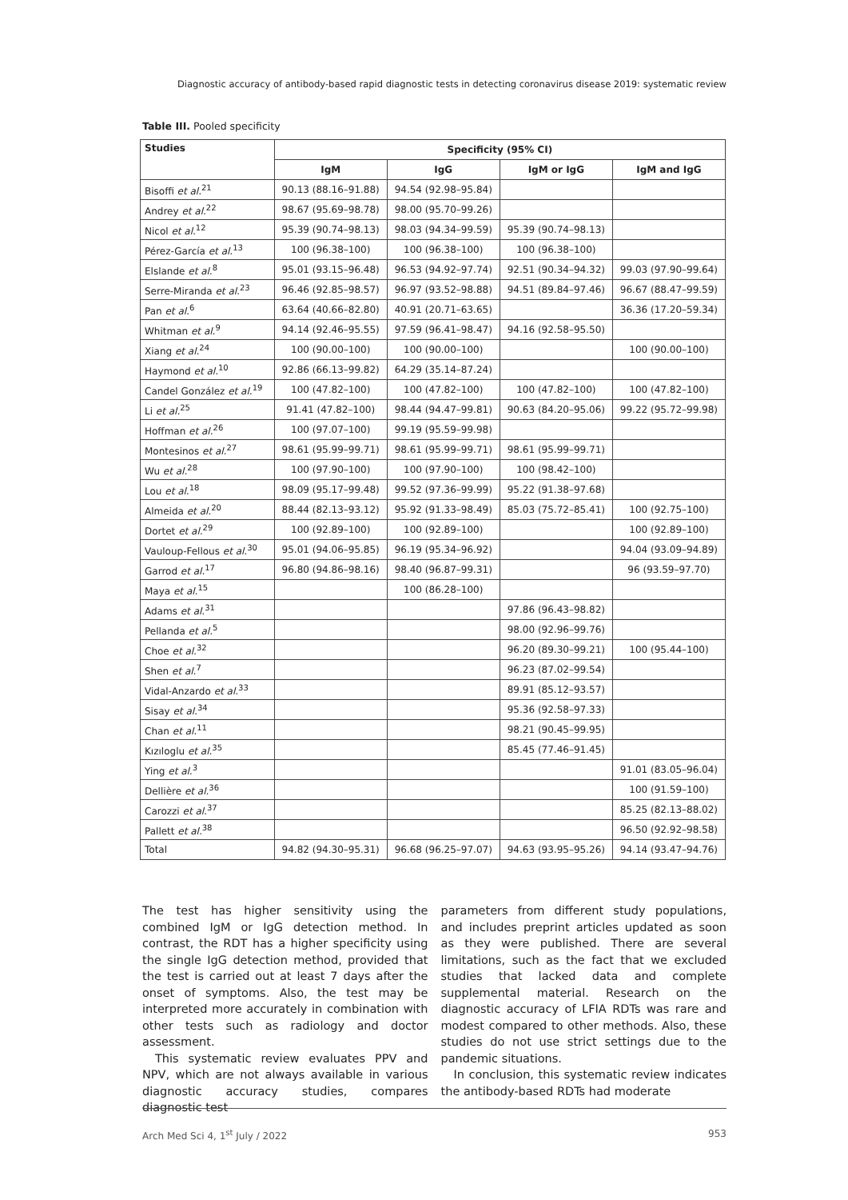Diagnostic accuracy of antibody-based rapid diagnostic tests in detecting coronavirus disease 2019: systematic review
Table III. Pooled specificity
| Studies | Specificity (95% CI) | | | |
| --- | --- | --- | --- | --- |
| | IgM | IgG | IgM or IgG | IgM and IgG |
| Bisoffi et al.<sup>21</sup> | 90.13 (88.16–91.88) | 94.54 (92.98–95.84) | | |
| Andrey et al.<sup>22</sup> | 98.67 (95.69–98.78) | 98.00 (95.70–99.26) | | |
| Nicol et al.<sup>12</sup> | 95.39 (90.74–98.13) | 98.03 (94.34–99.59) | 95.39 (90.74–98.13) | |
| Pérez-García et al.<sup>13</sup> | 100 (96.38–100) | 100 (96.38–100) | 100 (96.38–100) | |
| Elslande et al.<sup>8</sup> | 95.01 (93.15–96.48) | 96.53 (94.92–97.74) | 92.51 (90.34–94.32) | 99.03 (97.90–99.64) |
| Serre-Miranda et al.<sup>23</sup> | 96.46 (92.85–98.57) | 96.97 (93.52–98.88) | 94.51 (89.84–97.46) | 96.67 (88.47–99.59) |
| Pan et al.<sup>6</sup> | 63.64 (40.66–82.80) | 40.91 (20.71–63.65) | | 36.36 (17.20–59.34) |
| Whitman et al.<sup>9</sup> | 94.14 (92.46–95.55) | 97.59 (96.41–98.47) | 94.16 (92.58–95.50) | |
| Xiang et al.<sup>24</sup> | 100 (90.00–100) | 100 (90.00–100) | | 100 (90.00–100) |
| Haymond et al.<sup>10</sup> | 92.86 (66.13–99.82) | 64.29 (35.14–87.24) | | |
| Candel González et al.<sup>19</sup> | 100 (47.82–100) | 100 (47.82–100) | 100 (47.82–100) | 100 (47.82–100) |
| Li et al.<sup>25</sup> | 91.41 (47.82–100) | 98.44 (94.47–99.81) | 90.63 (84.20–95.06) | 99.22 (95.72–99.98) |
| Hoffman et al.<sup>26</sup> | 100 (97.07–100) | 99.19 (95.59–99.98) | | |
| Montesinos et al.<sup>27</sup> | 98.61 (95.99–99.71) | 98.61 (95.99–99.71) | 98.61 (95.99–99.71) | |
| Wu et al.<sup>28</sup> | 100 (97.90–100) | 100 (97.90–100) | 100 (98.42–100) | |
| Lou et al.<sup>18</sup> | 98.09 (95.17–99.48) | 99.52 (97.36–99.99) | 95.22 (91.38–97.68) | |
| Almeida et al.<sup>20</sup> | 88.44 (82.13–93.12) | 95.92 (91.33–98.49) | 85.03 (75.72–85.41) | 100 (92.75–100) |
| Dortet et al.<sup>29</sup> | 100 (92.89–100) | 100 (92.89–100) | | 100 (92.89–100) |
| Vauloup-Fellous et al.<sup>30</sup> | 95.01 (94.06–95.85) | 96.19 (95.34–96.92) | | 94.04 (93.09–94.89) |
| Garrod et al.<sup>17</sup> | 96.80 (94.86–98.16) | 98.40 (96.87–99.31) | | 96 (93.59–97.70) |
| Maya et al.<sup>15</sup> | | 100 (86.28–100) | | |
| Adams et al.<sup>31</sup> | | | 97.86 (96.43–98.82) | |
| Pellanda et al.<sup>5</sup> | | | 98.00 (92.96–99.76) | |
| Choe et al.<sup>32</sup> | | | 96.20 (89.30–99.21) | 100 (95.44–100) |
| Shen et al.<sup>7</sup> | | | 96.23 (87.02–99.54) | |
| Vidal-Anzardo et al.<sup>33</sup> | | | 89.91 (85.12–93.57) | |
| Sisay et al.<sup>34</sup> | | | 95.36 (92.58–97.33) | |
| Chan et al.<sup>11</sup> | | | 98.21 (90.45–99.95) | |
| Kızıloglu et al.<sup>35</sup> | | | 85.45 (77.46–91.45) | |
| Ying et al.<sup>3</sup> | | | | 91.01 (83.05–96.04) |
| Dellière et al.<sup>36</sup> | | | | 100 (91.59–100) |
| Carozzi et al.<sup>37</sup> | | | | 85.25 (82.13–88.02) |
| Pallett et al.<sup>38</sup> | | | | 96.50 (92.92–98.58) |
| Total | 94.82 (94.30–95.31) | 96.68 (96.25–97.07) | 94.63 (93.95–95.26) | 94.14 (93.47–94.76) |
The test has higher sensitivity using the combined IgM or IgG detection method. In contrast, the RDT has a higher specificity using the single IgG detection method, provided that the test is carried out at least 7 days after the onset of symptoms. Also, the test may be interpreted more accurately in combination with other tests such as radiology and doctor assessment.
This systematic review evaluates PPV and NPV, which are not always available in various diagnostic accuracy studies, compares diagnostic test
parameters from different study populations, and includes preprint articles updated as soon as they were published. There are several limitations, such as the fact that we excluded studies that lacked data and complete supplemental material. Research on the diagnostic accuracy of LFIA RDTs was rare and modest compared to other methods. Also, these studies do not use strict settings due to the pandemic situations.
In conclusion, this systematic review indicates the antibody-based RDTs had moderate
Arch Med Sci 4, 1<sup>st</sup> July / 2022 953